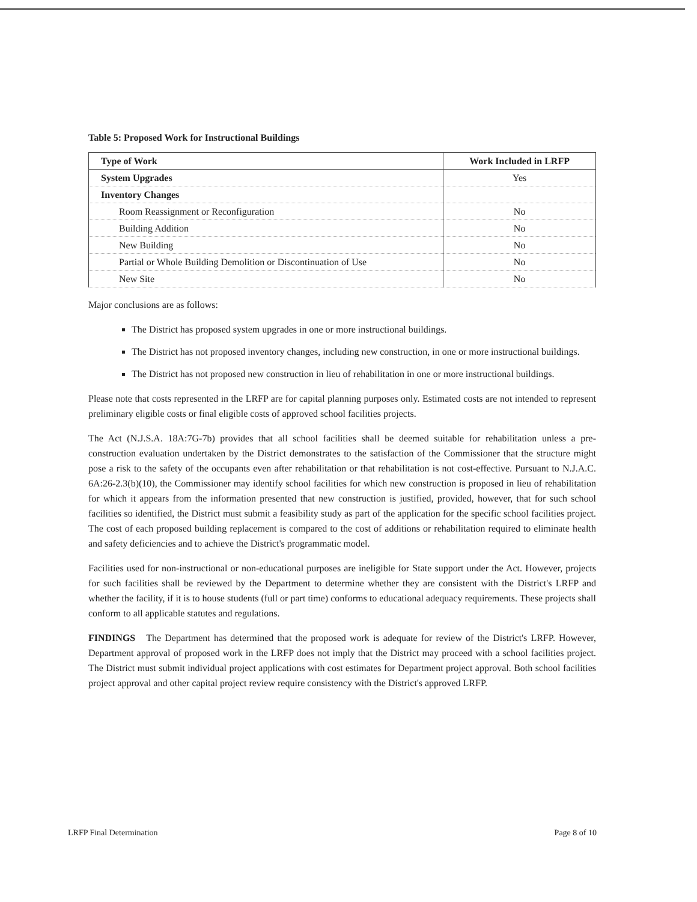Table 5: Proposed Work for Instructional Buildings
| Type of Work | Work Included in LRFP |
| --- | --- |
| System Upgrades | Yes |
| Inventory Changes | |
| Room Reassignment or Reconfiguration | No |
| Building Addition | No |
| New Building | No |
| Partial or Whole Building Demolition or Discontinuation of Use | No |
| New Site | No |
Major conclusions are as follows:
The District has proposed system upgrades in one or more instructional buildings.
The District has not proposed inventory changes, including new construction, in one or more instructional buildings.
The District has not proposed new construction in lieu of rehabilitation in one or more instructional buildings.
Please note that costs represented in the LRFP are for capital planning purposes only. Estimated costs are not intended to represent preliminary eligible costs or final eligible costs of approved school facilities projects.
The Act (N.J.S.A. 18A:7G-7b) provides that all school facilities shall be deemed suitable for rehabilitation unless a pre-construction evaluation undertaken by the District demonstrates to the satisfaction of the Commissioner that the structure might pose a risk to the safety of the occupants even after rehabilitation or that rehabilitation is not cost-effective. Pursuant to N.J.A.C. 6A:26-2.3(b)(10), the Commissioner may identify school facilities for which new construction is proposed in lieu of rehabilitation for which it appears from the information presented that new construction is justified, provided, however, that for such school facilities so identified, the District must submit a feasibility study as part of the application for the specific school facilities project. The cost of each proposed building replacement is compared to the cost of additions or rehabilitation required to eliminate health and safety deficiencies and to achieve the District's programmatic model.
Facilities used for non-instructional or non-educational purposes are ineligible for State support under the Act. However, projects for such facilities shall be reviewed by the Department to determine whether they are consistent with the District's LRFP and whether the facility, if it is to house students (full or part time) conforms to educational adequacy requirements. These projects shall conform to all applicable statutes and regulations.
FINDINGS The Department has determined that the proposed work is adequate for review of the District's LRFP. However, Department approval of proposed work in the LRFP does not imply that the District may proceed with a school facilities project. The District must submit individual project applications with cost estimates for Department project approval. Both school facilities project approval and other capital project review require consistency with the District's approved LRFP.
LRFP Final Determination Page 8 of 10